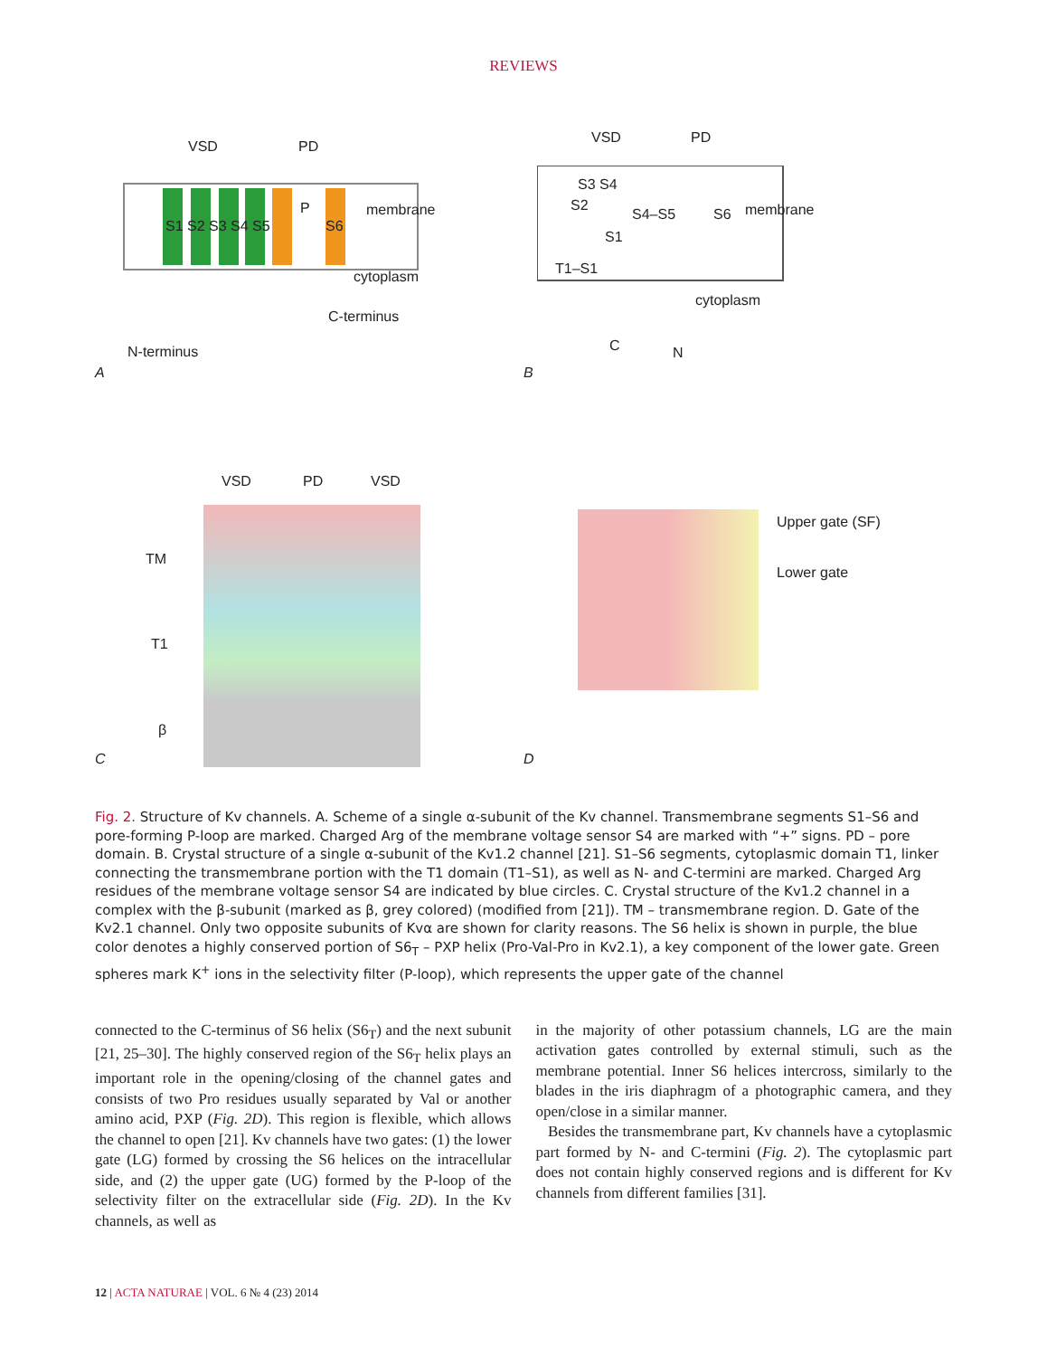REVIEWS
VSD PD
S1 S2 S3 S4 S5 S6
P membrane
cytoplasm
C-terminus
N-terminus
A
VSD PD
S3 S4
S2
S4–S5 S6
S1
membrane
T1–S1
cytoplasm
C N
B
VSD PD VSD
TM
T1
β
C
Upper gate (SF)
Lower gate
D
Fig. 2. Structure of Kv channels. A. Scheme of a single α-subunit of the Kv channel. Transmembrane segments S1–S6 and pore-forming P-loop are marked. Charged Arg of the membrane voltage sensor S4 are marked with “+” signs. PD – pore domain. B. Crystal structure of a single α-subunit of the Kv1.2 channel [21]. S1–S6 segments, cytoplasmic domain T1, linker connecting the transmembrane portion with the T1 domain (T1–S1), as well as N- and C-termini are marked. Charged Arg residues of the membrane voltage sensor S4 are indicated by blue circles. C. Crystal structure of the Kv1.2 channel in a complex with the β-subunit (marked as β, grey colored) (modified from [21]). TM – transmembrane region. D. Gate of the Kv2.1 channel. Only two opposite subunits of Kvα are shown for clarity reasons. The S6 helix is shown in purple, the blue color denotes a highly conserved portion of S6<sub>T</sub> – PXP helix (Pro-Val-Pro in Kv2.1), a key component of the lower gate. Green spheres mark K<sup>+</sup> ions in the selectivity filter (P-loop), which represents the upper gate of the channel
connected to the C-terminus of S6 helix (S6<sub>T</sub>) and the next subunit [21, 25–30]. The highly conserved region of the S6<sub>T</sub> helix plays an important role in the opening/closing of the channel gates and consists of two Pro residues usually separated by Val or another amino acid, PXP (Fig. 2D). This region is flexible, which allows the channel to open [21]. Kv channels have two gates: (1) the lower gate (LG) formed by crossing the S6 helices on the intracellular side, and (2) the upper gate (UG) formed by the P-loop of the selectivity filter on the extracellular side (Fig. 2D). In the Kv channels, as well as
in the majority of other potassium channels, LG are the main activation gates controlled by external stimuli, such as the membrane potential. Inner S6 helices intercross, similarly to the blades in the iris diaphragm of a photographic camera, and they open/close in a similar manner.
Besides the transmembrane part, Kv channels have a cytoplasmic part formed by N- and C-termini (Fig. 2). The cytoplasmic part does not contain highly conserved regions and is different for Kv channels from different families [31].
12 | ACTA NATURAE | VOL. 6 № 4 (23) 2014